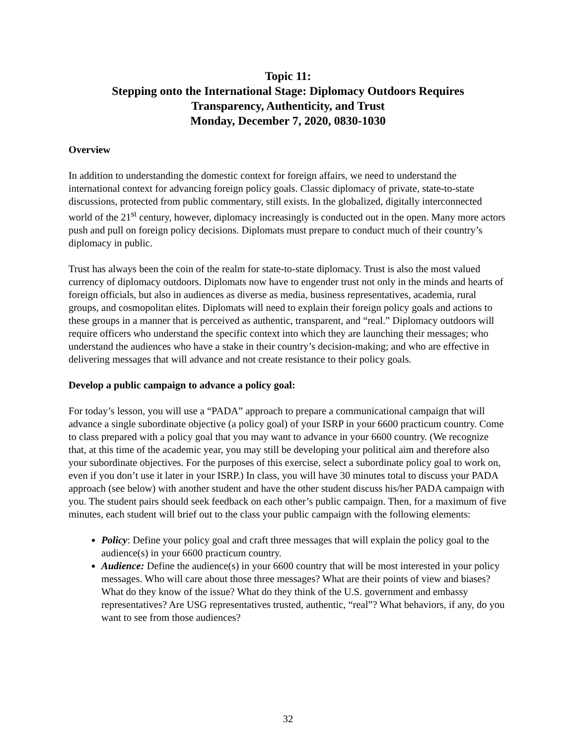Topic 11:
Stepping onto the International Stage: Diplomacy Outdoors Requires
Transparency, Authenticity, and Trust
Monday, December 7, 2020, 0830-1030
Overview
In addition to understanding the domestic context for foreign affairs, we need to understand the international context for advancing foreign policy goals. Classic diplomacy of private, state-to-state discussions, protected from public commentary, still exists. In the globalized, digitally interconnected world of the 21<sup>st</sup> century, however, diplomacy increasingly is conducted out in the open. Many more actors push and pull on foreign policy decisions. Diplomats must prepare to conduct much of their country’s diplomacy in public.
Trust has always been the coin of the realm for state-to-state diplomacy. Trust is also the most valued currency of diplomacy outdoors. Diplomats now have to engender trust not only in the minds and hearts of foreign officials, but also in audiences as diverse as media, business representatives, academia, rural groups, and cosmopolitan elites. Diplomats will need to explain their foreign policy goals and actions to these groups in a manner that is perceived as authentic, transparent, and “real.” Diplomacy outdoors will require officers who understand the specific context into which they are launching their messages; who understand the audiences who have a stake in their country’s decision-making; and who are effective in delivering messages that will advance and not create resistance to their policy goals.
Develop a public campaign to advance a policy goal:
For today’s lesson, you will use a “PADA” approach to prepare a communicational campaign that will advance a single subordinate objective (a policy goal) of your ISRP in your 6600 practicum country. Come to class prepared with a policy goal that you may want to advance in your 6600 country. (We recognize that, at this time of the academic year, you may still be developing your political aim and therefore also your subordinate objectives. For the purposes of this exercise, select a subordinate policy goal to work on, even if you don’t use it later in your ISRP.) In class, you will have 30 minutes total to discuss your PADA approach (see below) with another student and have the other student discuss his/her PADA campaign with you. The student pairs should seek feedback on each other’s public campaign. Then, for a maximum of five minutes, each student will brief out to the class your public campaign with the following elements:
Policy: Define your policy goal and craft three messages that will explain the policy goal to the audience(s) in your 6600 practicum country.
Audience: Define the audience(s) in your 6600 country that will be most interested in your policy messages. Who will care about those three messages? What are their points of view and biases? What do they know of the issue? What do they think of the U.S. government and embassy representatives? Are USG representatives trusted, authentic, “real”? What behaviors, if any, do you want to see from those audiences?
32